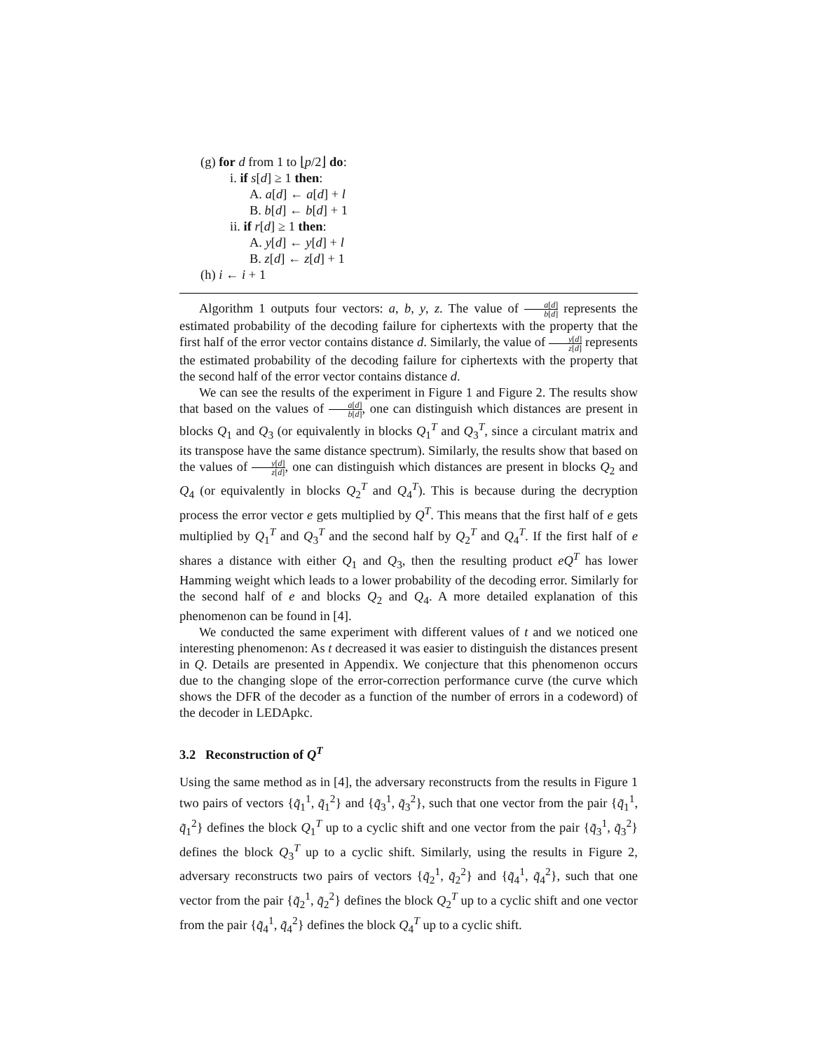(g) for d from 1 to ⌊p/2⌋ do:
i. if s[d] ≥ 1 then:
A. a[d] ← a[d] + l
B. b[d] ← b[d] + 1
ii. if r[d] ≥ 1 then:
A. y[d] ← y[d] + l
B. z[d] ← z[d] + 1
(h) i ← i + 1
Algorithm 1 outputs four vectors: a, b, y, z. The value of a[d] b[d] represents the estimated probability of the decoding failure for ciphertexts with the property that the first half of the error vector contains distance d. Similarly, the value of y[d] z[d] represents the estimated probability of the decoding failure for ciphertexts with the property that the second half of the error vector contains distance d.
We can see the results of the experiment in Figure 1 and Figure 2. The results show that based on the values of a[d] b[d], one can distinguish which distances are present in blocks Q<sub>1</sub> and Q<sub>3</sub> (or equivalently in blocks Q<sub>1</sub><sup>T</sup> and Q<sub>3</sub><sup>T</sup>, since a circulant matrix and its transpose have the same distance spectrum). Similarly, the results show that based on the values of y[d] z[d], one can distinguish which distances are present in blocks Q<sub>2</sub> and Q<sub>4</sub> (or equivalently in blocks Q<sub>2</sub><sup>T</sup> and Q<sub>4</sub><sup>T</sup>). This is because during the decryption process the error vector e gets multiplied by Q<sup>T</sup>. This means that the first half of e gets multiplied by Q<sub>1</sub><sup>T</sup> and Q<sub>3</sub><sup>T</sup> and the second half by Q<sub>2</sub><sup>T</sup> and Q<sub>4</sub><sup>T</sup>. If the first half of e shares a distance with either Q<sub>1</sub> and Q<sub>3</sub>, then the resulting product eQ<sup>T</sup> has lower Hamming weight which leads to a lower probability of the decoding error. Similarly for the second half of e and blocks Q<sub>2</sub> and Q<sub>4</sub>. A more detailed explanation of this phenomenon can be found in [4].
We conducted the same experiment with different values of t and we noticed one interesting phenomenon: As t decreased it was easier to distinguish the distances present in Q. Details are presented in Appendix. We conjecture that this phenomenon occurs due to the changing slope of the error-correction performance curve (the curve which shows the DFR of the decoder as a function of the number of errors in a codeword) of the decoder in LEDApkc.
3.2 Reconstruction of Q<sup>T</sup>
Using the same method as in [4], the adversary reconstructs from the results in Figure 1 two pairs of vectors {q̃<sub>1</sub><sup>1</sup>, q̃<sub>1</sub><sup>2</sup>} and {q̃<sub>3</sub><sup>1</sup>, q̃<sub>3</sub><sup>2</sup>}, such that one vector from the pair {q̃<sub>1</sub><sup>1</sup>, q̃<sub>1</sub><sup>2</sup>} defines the block Q<sub>1</sub><sup>T</sup> up to a cyclic shift and one vector from the pair {q̃<sub>3</sub><sup>1</sup>, q̃<sub>3</sub><sup>2</sup>} defines the block Q<sub>3</sub><sup>T</sup> up to a cyclic shift. Similarly, using the results in Figure 2, adversary reconstructs two pairs of vectors {q̃<sub>2</sub><sup>1</sup>, q̃<sub>2</sub><sup>2</sup>} and {q̃<sub>4</sub><sup>1</sup>, q̃<sub>4</sub><sup>2</sup>}, such that one vector from the pair {q̃<sub>2</sub><sup>1</sup>, q̃<sub>2</sub><sup>2</sup>} defines the block Q<sub>2</sub><sup>T</sup> up to a cyclic shift and one vector from the pair {q̃<sub>4</sub><sup>1</sup>, q̃<sub>4</sub><sup>2</sup>} defines the block Q<sub>4</sub><sup>T</sup> up to a cyclic shift.